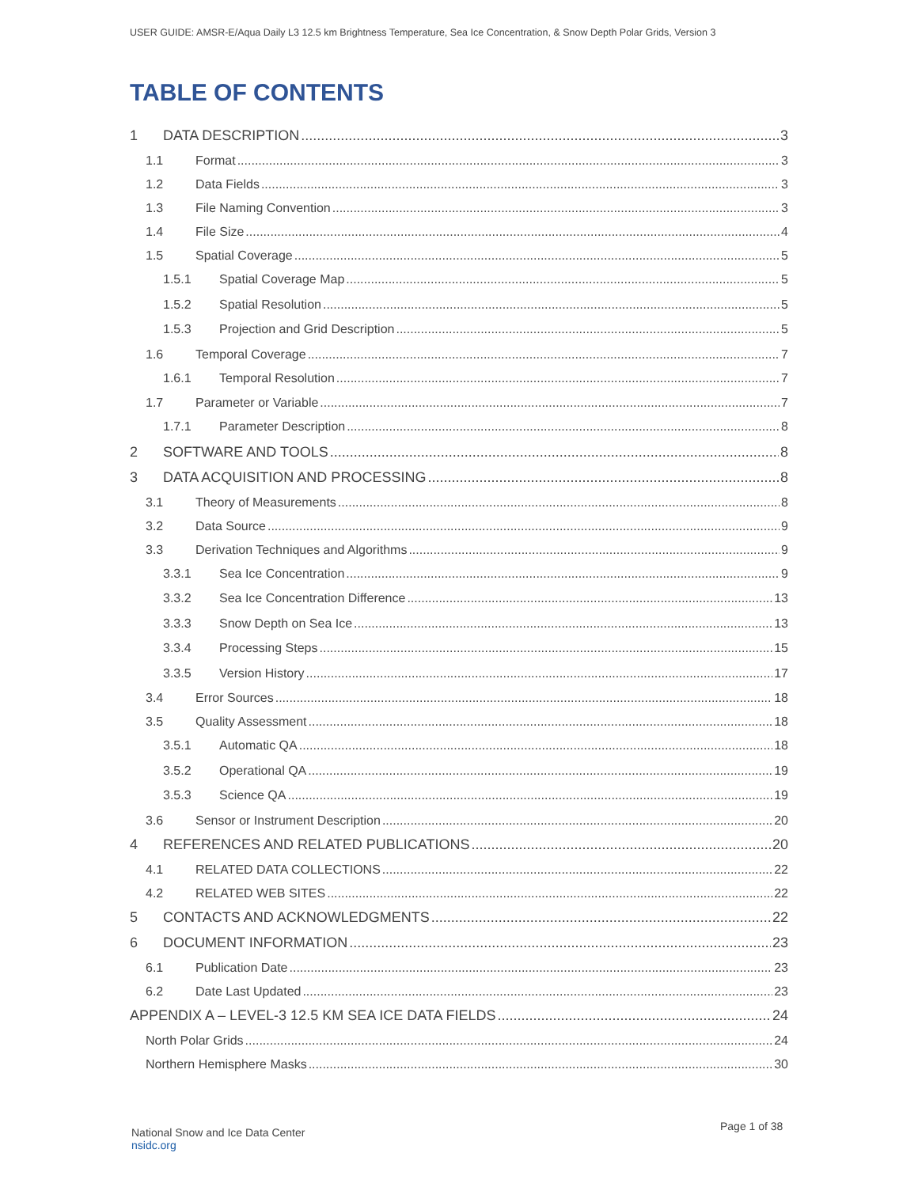USER GUIDE: AMSR-E/Aqua Daily L3 12.5 km Brightness Temperature, Sea Ice Concentration, & Snow Depth Polar Grids, Version 3
TABLE OF CONTENTS
1 DATA DESCRIPTION 3
1.1 Format 3
1.2 Data Fields 3
1.3 File Naming Convention 3
1.4 File Size 4
1.5 Spatial Coverage 5
1.5.1 Spatial Coverage Map 5
1.5.2 Spatial Resolution 5
1.5.3 Projection and Grid Description 5
1.6 Temporal Coverage 7
1.6.1 Temporal Resolution 7
1.7 Parameter or Variable 7
1.7.1 Parameter Description 8
2 SOFTWARE AND TOOLS 8
3 DATA ACQUISITION AND PROCESSING 8
3.1 Theory of Measurements 8
3.2 Data Source 9
3.3 Derivation Techniques and Algorithms 9
3.3.1 Sea Ice Concentration 9
3.3.2 Sea Ice Concentration Difference 13
3.3.3 Snow Depth on Sea Ice 13
3.3.4 Processing Steps 15
3.3.5 Version History 17
3.4 Error Sources 18
3.5 Quality Assessment 18
3.5.1 Automatic QA 18
3.5.2 Operational QA 19
3.5.3 Science QA 19
3.6 Sensor or Instrument Description 20
4 REFERENCES AND RELATED PUBLICATIONS 20
4.1 RELATED DATA COLLECTIONS 22
4.2 RELATED WEB SITES 22
5 CONTACTS AND ACKNOWLEDGMENTS 22
6 DOCUMENT INFORMATION 23
6.1 Publication Date 23
6.2 Date Last Updated 23
APPENDIX A – LEVEL-3 12.5 KM SEA ICE DATA FIELDS 24
North Polar Grids 24
Northern Hemisphere Masks 30
National Snow and Ice Data Center
nsidc.org
Page 1 of 38